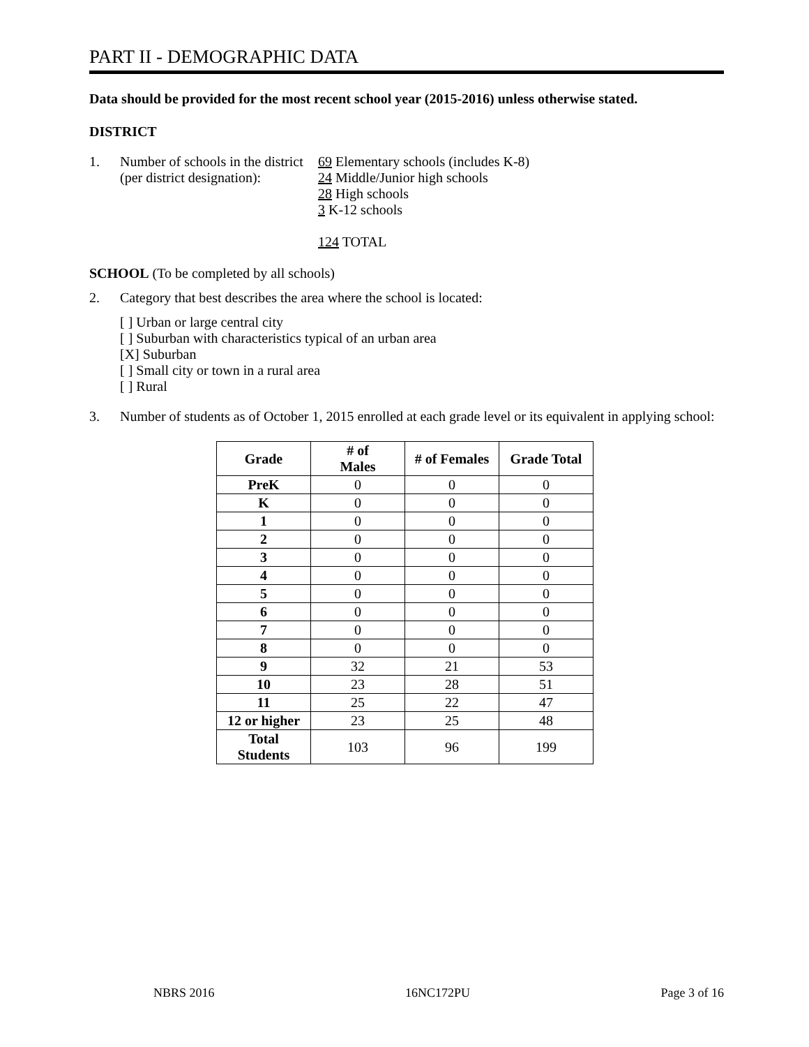PART II - DEMOGRAPHIC DATA
Data should be provided for the most recent school year (2015-2016) unless otherwise stated.
DISTRICT
1. Number of schools in the district
(per district designation):
69 Elementary schools (includes K-8)
24 Middle/Junior high schools
28 High schools
3 K-12 schools
124 TOTAL
SCHOOL (To be completed by all schools)
2. Category that best describes the area where the school is located:
[ ] Urban or large central city
[ ] Suburban with characteristics typical of an urban area
[X] Suburban
[ ] Small city or town in a rural area
[ ] Rural
3. Number of students as of October 1, 2015 enrolled at each grade level or its equivalent in applying school:
| Grade | # of Males | # of Females | Grade Total |
| --- | --- | --- | --- |
| PreK | 0 | 0 | 0 |
| K | 0 | 0 | 0 |
| 1 | 0 | 0 | 0 |
| 2 | 0 | 0 | 0 |
| 3 | 0 | 0 | 0 |
| 4 | 0 | 0 | 0 |
| 5 | 0 | 0 | 0 |
| 6 | 0 | 0 | 0 |
| 7 | 0 | 0 | 0 |
| 8 | 0 | 0 | 0 |
| 9 | 32 | 21 | 53 |
| 10 | 23 | 28 | 51 |
| 11 | 25 | 22 | 47 |
| 12 or higher | 23 | 25 | 48 |
| Total Students | 103 | 96 | 199 |
NBRS 2016 16NC172PU Page 3 of 16